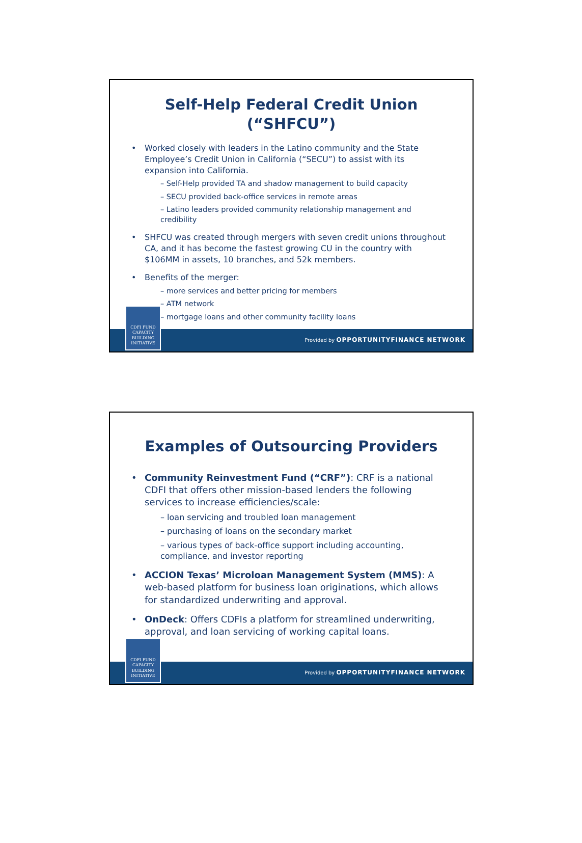Self-Help Federal Credit Union (“SHFCU”)
• Worked closely with leaders in the Latino community and the State Employee’s Credit Union in California (“SECU”) to assist with its expansion into California.
– Self-Help provided TA and shadow management to build capacity
– SECU provided back-office services in remote areas
– Latino leaders provided community relationship management and credibility
• SHFCU was created through mergers with seven credit unions throughout CA, and it has become the fastest growing CU in the country with $106MM in assets, 10 branches, and 52k members.
• Benefits of the merger:
– more services and better pricing for members
– ATM network
– mortgage loans and other community facility loans
Provided by OPPORTUNITYFINANCE NETWORK
CDFI FUND
CAPACITY BUILDING INITIATIVE
Examples of Outsourcing Providers
• Community Reinvestment Fund (“CRF”): CRF is a national CDFI that offers other mission-based lenders the following services to increase efficiencies/scale:
– loan servicing and troubled loan management
– purchasing of loans on the secondary market
– various types of back-office support including accounting, compliance, and investor reporting
• ACCION Texas’ Microloan Management System (MMS): A web-based platform for business loan originations, which allows for standardized underwriting and approval.
• OnDeck: Offers CDFIs a platform for streamlined underwriting, approval, and loan servicing of working capital loans.
Provided by OPPORTUNITYFINANCE NETWORK
CDFI FUND
CAPACITY BUILDING INITIATIVE